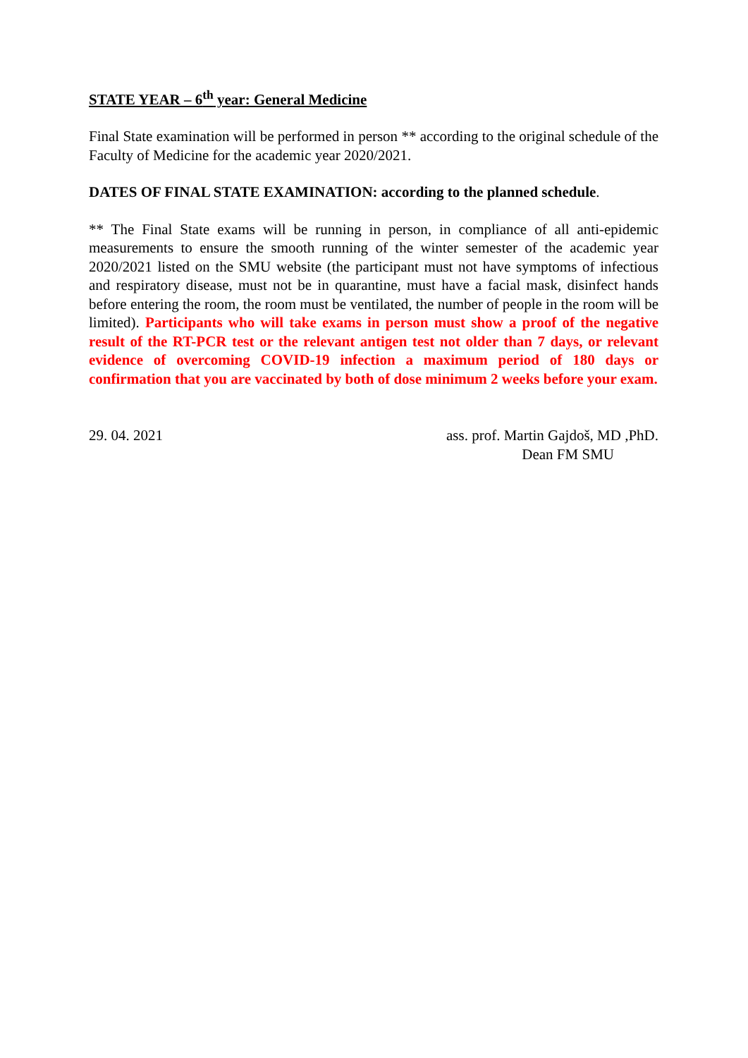STATE YEAR – 6<sup>th</sup> year: General Medicine
Final State examination will be performed in person ** according to the original schedule of the Faculty of Medicine for the academic year 2020/2021.
DATES OF FINAL STATE EXAMINATION: according to the planned schedule.
** The Final State exams will be running in person, in compliance of all anti-epidemic measurements to ensure the smooth running of the winter semester of the academic year 2020/2021 listed on the SMU website (the participant must not have symptoms of infectious and respiratory disease, must not be in quarantine, must have a facial mask, disinfect hands before entering the room, the room must be ventilated, the number of people in the room will be limited). Participants who will take exams in person must show a proof of the negative result of the RT-PCR test or the relevant antigen test not older than 7 days, or relevant evidence of overcoming COVID-19 infection a maximum period of 180 days or confirmation that you are vaccinated by both of dose minimum 2 weeks before your exam.
29. 04. 2021 ass. prof. Martin Gajdoš, MD ,PhD.
Dean FM SMU